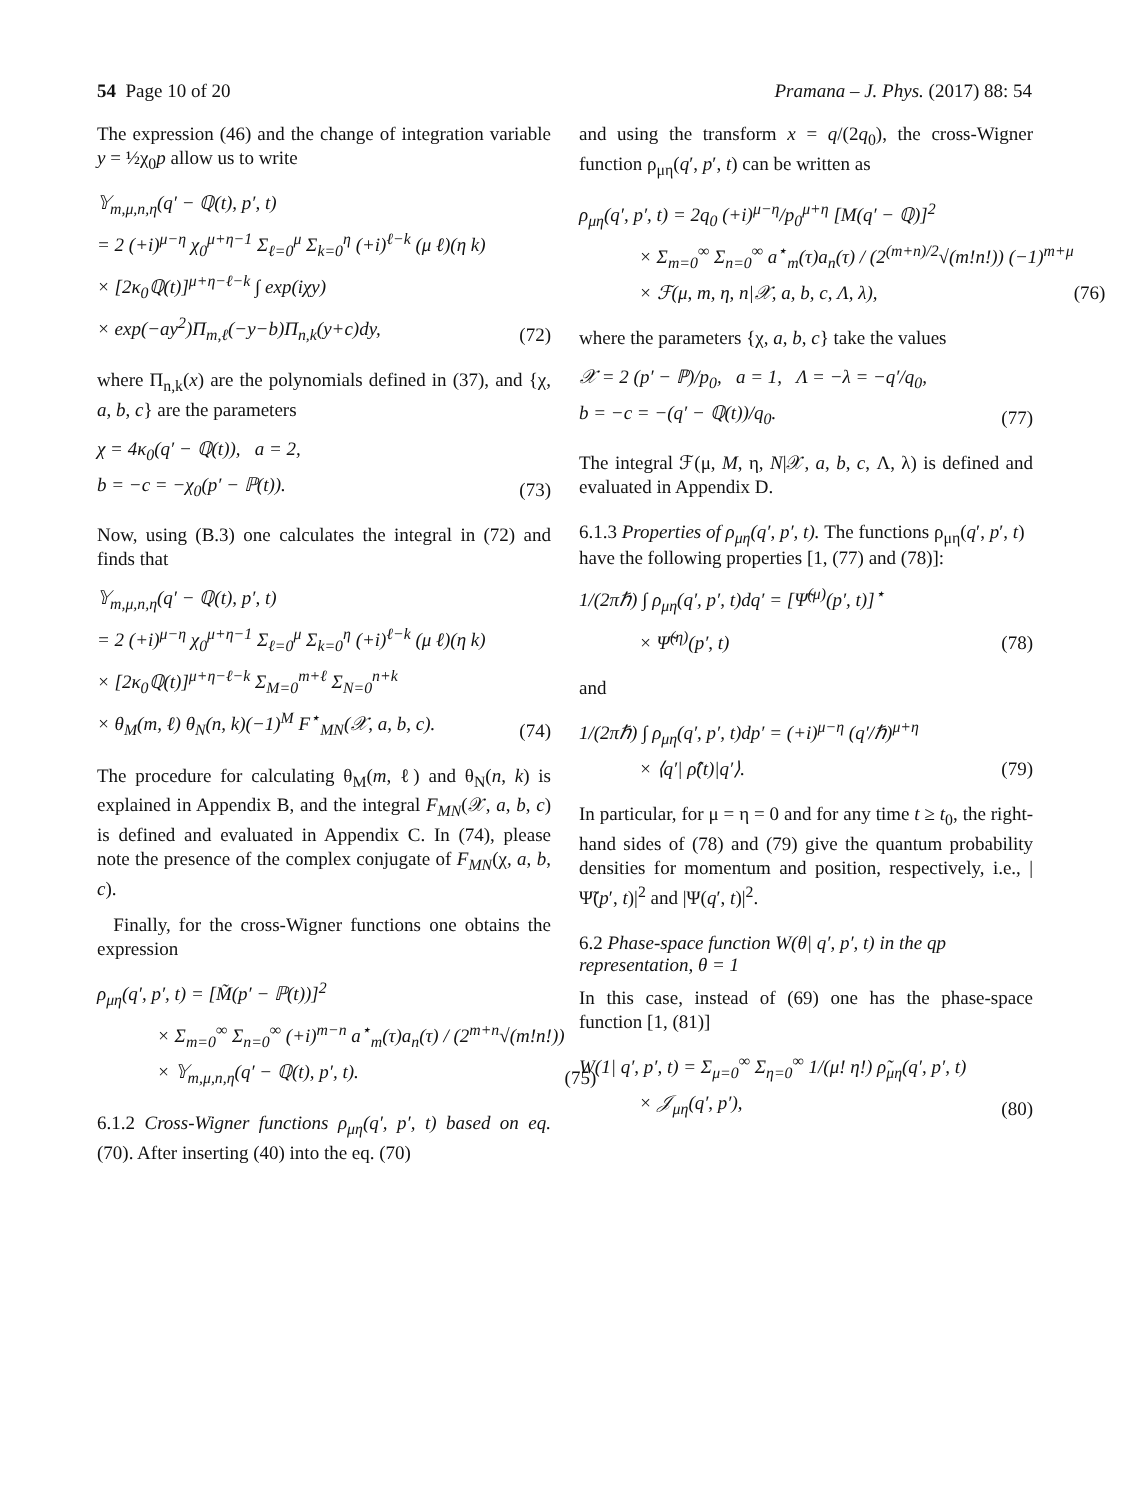54 Page 10 of 20 Pramana – J. Phys. (2017) 88: 54
The expression (46) and the change of integration variable y = ½χ<sub>0</sub>p allow us to write
𝕐<sub>m,μ,n,η</sub>(q′ − ℚ(t), p′, t)
= 2 (+i)<sup>μ−η</sup> χ<sub>0</sub><sup>μ+η−1</sup> Σ<sub>ℓ=0</sub><sup>μ</sup> Σ<sub>k=0</sub><sup>η</sup> (+i)<sup>ℓ−k</sup> (μ ℓ)(η k)
× [2κ<sub>0</sub>ℚ(t)]<sup>μ+η−ℓ−k</sup> ∫ exp(iχy)
× exp(−ay<sup>2</sup>)Π<sub>m,ℓ</sub>(−y−b)Π<sub>n,k</sub>(y+c)dy,
(72)
where Π<sub>n,k</sub>(x) are the polynomials defined in (37), and {χ, a, b, c} are the parameters
χ = 4κ<sub>0</sub>(q′ − ℚ(t)), a = 2,
b = −c = −χ<sub>0</sub>(p′ − ℙ(t)).
(73)
Now, using (B.3) one calculates the integral in (72) and finds that
𝕐<sub>m,μ,n,η</sub>(q′ − ℚ(t), p′, t)
= 2 (+i)<sup>μ−η</sup> χ<sub>0</sub><sup>μ+η−1</sup> Σ<sub>ℓ=0</sub><sup>μ</sup> Σ<sub>k=0</sub><sup>η</sup> (+i)<sup>ℓ−k</sup> (μ ℓ)(η k)
× [2κ<sub>0</sub>ℚ(t)]<sup>μ+η−ℓ−k</sup> Σ<sub>M=0</sub><sup>m+ℓ</sup> Σ<sub>N=0</sub><sup>n+k</sup>
× θ<sub>M</sub>(m, ℓ) θ<sub>N</sub>(n, k)(−1)<sup>M</sup> F<sup>⋆</sup><sub>MN</sub>(𝒳, a, b, c).
(74)
The procedure for calculating θ<sub>M</sub>(m, ℓ) and θ<sub>N</sub>(n, k) is explained in Appendix B, and the integral F<sub>MN</sub>(𝒳, a, b, c) is defined and evaluated in Appendix C. In (74), please note the presence of the complex conjugate of F<sub>MN</sub>(χ, a, b, c).
Finally, for the cross-Wigner functions one obtains the expression
ρ<sub>μη</sub>(q′, p′, t) = [M̃(p′ − ℙ(t))]<sup>2</sup>
× Σ<sub>m=0</sub><sup>∞</sup> Σ<sub>n=0</sub><sup>∞</sup> (+i)<sup>m−n</sup> a<sup>⋆</sup><sub>m</sub>(τ)a<sub>n</sub>(τ) / (2<sup>m+n</sup>√(m!n!))
× 𝕐<sub>m,μ,n,η</sub>(q′ − ℚ(t), p′, t).
(75)
6.1.2 Cross-Wigner functions ρ<sub>μη</sub>(q′, p′, t) based on eq. (70). After inserting (40) into the eq. (70)
and using the transform x = q/(2q<sub>0</sub>), the cross-Wigner function ρ<sub>μη</sub>(q′, p′, t) can be written as
ρ<sub>μη</sub>(q′, p′, t) = 2q<sub>0</sub> (+i)<sup>μ−η</sup>/p<sub>0</sub><sup>μ+η</sup> [M(q′ − ℚ)]<sup>2</sup>
× Σ<sub>m=0</sub><sup>∞</sup> Σ<sub>n=0</sub><sup>∞</sup> a<sup>⋆</sup><sub>m</sub>(τ)a<sub>n</sub>(τ) / (2<sup>(m+n)/2</sup>√(m!n!)) (−1)<sup>m+μ</sup>
× ℱ(μ, m, η, n|𝒳, a, b, c, Λ, λ),
(76)
where the parameters {χ, a, b, c} take the values
𝒳 = 2 (p′ − ℙ)/p<sub>0</sub>, a = 1, Λ = −λ = −q′/q<sub>0</sub>,
b = −c = −(q′ − ℚ(t))/q<sub>0</sub>.
(77)
The integral ℱ(μ, M, η, N|𝒳, a, b, c, Λ, λ) is defined and evaluated in Appendix D.
6.1.3 Properties of ρ<sub>μη</sub>(q′, p′, t). The functions ρ<sub>μη</sub>(q′, p′, t) have the following properties [1, (77) and (78)]:
1/(2πℏ) ∫ ρ<sub>μη</sub>(q′, p′, t)dq′ = [Ψ̃<sup>(μ)</sup>(p′, t)]<sup>⋆</sup>
× Ψ̃<sup>(η)</sup>(p′, t)
(78)
and
1/(2πℏ) ∫ ρ<sub>μη</sub>(q′, p′, t)dp′ = (+i)<sup>μ−η</sup> (q′/ℏ)<sup>μ+η</sup>
× ⟨q′| ρ̂(t)|q′⟩.
(79)
In particular, for μ = η = 0 and for any time t ≥ t<sub>0</sub>, the right-hand sides of (78) and (79) give the quantum probability densities for momentum and position, respectively, i.e., |Ψ̃(p′, t)|<sup>2</sup> and |Ψ(q′, t)|<sup>2</sup>.
6.2 Phase-space function W(θ| q′, p′, t) in the qp representation, θ = 1
In this case, instead of (69) one has the phase-space function [1, (81)]
W(1| q′, p′, t) = Σ<sub>μ=0</sub><sup>∞</sup> Σ<sub>η=0</sub><sup>∞</sup> 1/(μ! η!) ρ̃<sub>μη</sub>(q′, p′, t)
× 𝒥<sub>μη</sub>(q′, p′),
(80)